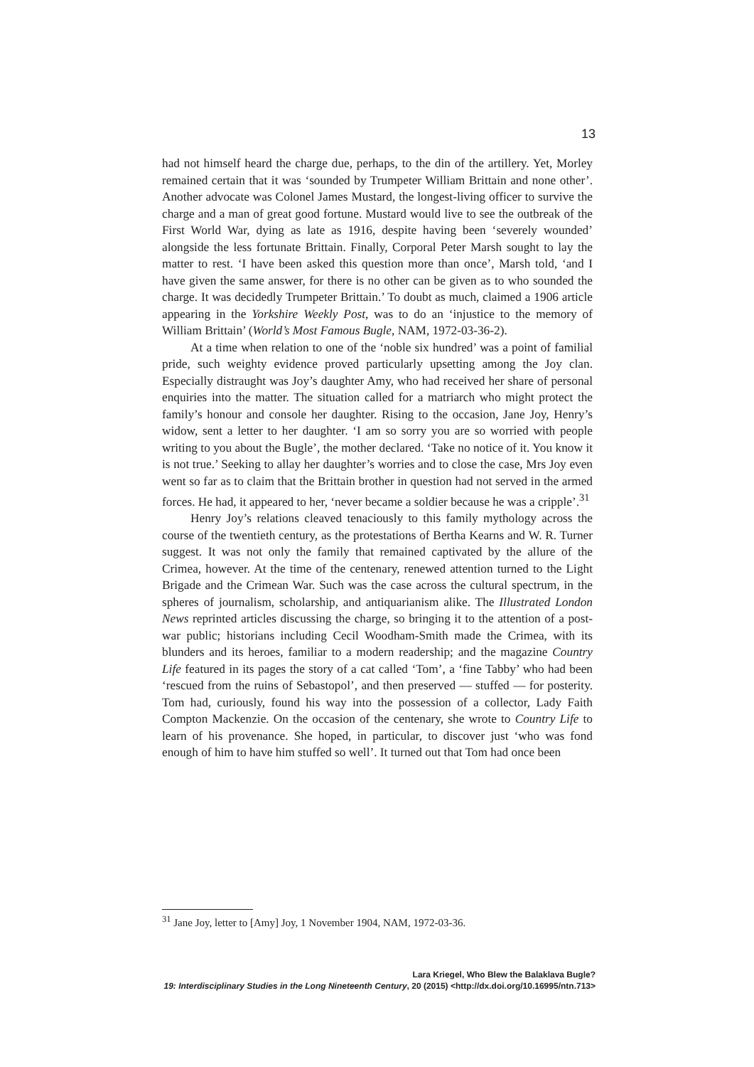13
had not himself heard the charge due, perhaps, to the din of the artillery. Yet, Morley remained certain that it was ‘sounded by Trumpeter William Brittain and none other’. Another advocate was Colonel James Mustard, the longest-living officer to survive the charge and a man of great good fortune. Mustard would live to see the outbreak of the First World War, dying as late as 1916, despite having been ‘severely wounded’ alongside the less fortunate Brittain. Finally, Corporal Peter Marsh sought to lay the matter to rest. ‘I have been asked this question more than once’, Marsh told, ‘and I have given the same answer, for there is no other can be given as to who sounded the charge. It was decidedly Trumpeter Brittain.’ To doubt as much, claimed a 1906 article appearing in the Yorkshire Weekly Post, was to do an ‘injustice to the memory of William Brittain’ (World’s Most Famous Bugle, NAM, 1972-03-36-2).
At a time when relation to one of the ‘noble six hundred’ was a point of familial pride, such weighty evidence proved particularly upsetting among the Joy clan. Especially distraught was Joy’s daughter Amy, who had received her share of personal enquiries into the matter. The situation called for a matriarch who might protect the family’s honour and console her daughter. Rising to the occasion, Jane Joy, Henry’s widow, sent a letter to her daughter. ‘I am so sorry you are so worried with people writing to you about the Bugle’, the mother declared. ‘Take no notice of it. You know it is not true.’ Seeking to allay her daughter’s worries and to close the case, Mrs Joy even went so far as to claim that the Brittain brother in question had not served in the armed forces. He had, it appeared to her, ‘never became a soldier because he was a cripple’.<sup>31</sup>
Henry Joy’s relations cleaved tenaciously to this family mythology across the course of the twentieth century, as the protestations of Bertha Kearns and W. R. Turner suggest. It was not only the family that remained captivated by the allure of the Crimea, however. At the time of the centenary, renewed attention turned to the Light Brigade and the Crimean War. Such was the case across the cultural spectrum, in the spheres of journalism, scholarship, and antiquarianism alike. The Illustrated London News reprinted articles discussing the charge, so bringing it to the attention of a post-war public; historians including Cecil Woodham-Smith made the Crimea, with its blunders and its heroes, familiar to a modern readership; and the magazine Country Life featured in its pages the story of a cat called ‘Tom’, a ‘fine Tabby’ who had been ‘rescued from the ruins of Sebastopol’, and then preserved — stuffed — for posterity. Tom had, curiously, found his way into the possession of a collector, Lady Faith Compton Mackenzie. On the occasion of the centenary, she wrote to Country Life to learn of his provenance. She hoped, in particular, to discover just ‘who was fond enough of him to have him stuffed so well’. It turned out that Tom had once been
<sup>31</sup> Jane Joy, letter to [Amy] Joy, 1 November 1904, NAM, 1972-03-36.
Lara Kriegel, Who Blew the Balaklava Bugle?
19: Interdisciplinary Studies in the Long Nineteenth Century, 20 (2015) <http://dx.doi.org/10.16995/ntn.713>